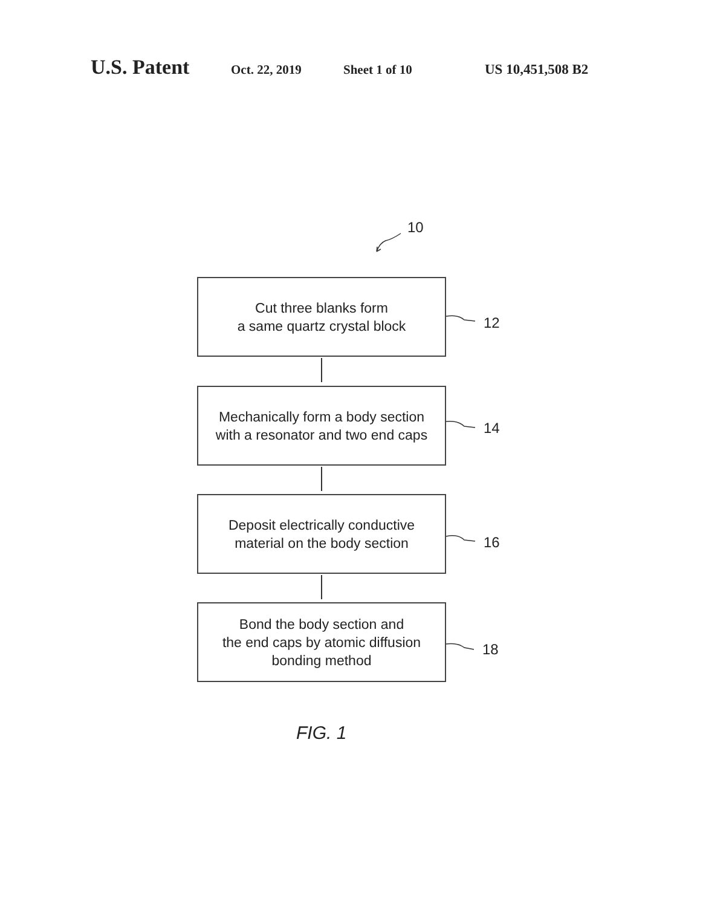U.S. Patent Oct. 22, 2019 Sheet 1 of 10 US 10,451,508 B2
10
Cut three blanks form
a same quartz crystal block
12
Mechanically form a body section
with a resonator and two end caps
14
Deposit electrically conductive
material on the body section
16
Bond the body section and
the end caps by atomic diffusion
bonding method
18
FIG. 1